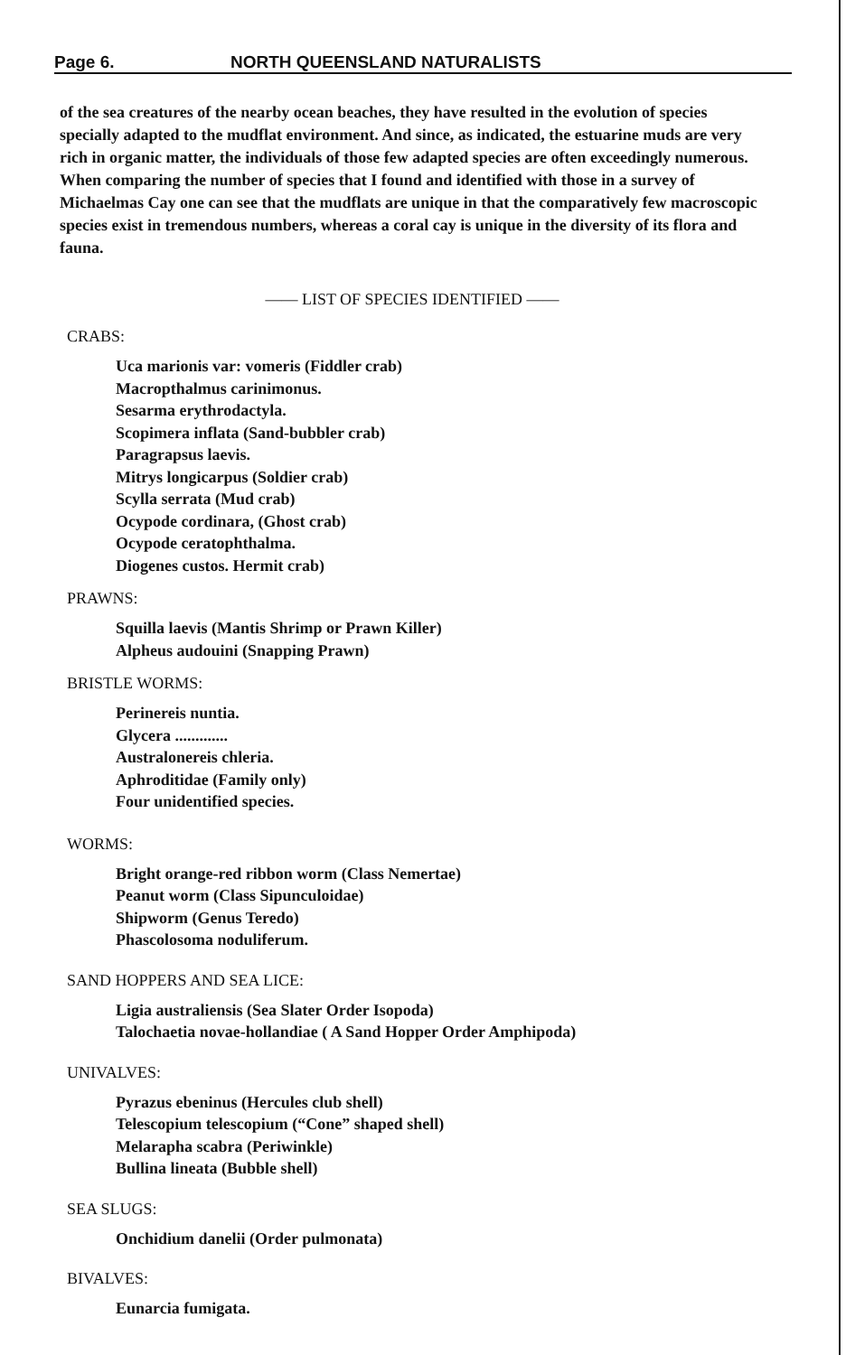Page 6. NORTH QUEENSLAND NATURALISTS
of the sea creatures of the nearby ocean beaches, they have resulted in the evolution of species specially adapted to the mudflat environment. And since, as indicated, the estuarine muds are very rich in organic matter, the individuals of those few adapted species are often exceedingly numerous. When comparing the number of species that I found and identified with those in a survey of Michaelmas Cay one can see that the mudflats are unique in that the comparatively few macroscopic species exist in tremendous numbers, whereas a coral cay is unique in the diversity of its flora and fauna.
—— LIST OF SPECIES IDENTIFIED ——
CRABS:
Uca marionis var: vomeris (Fiddler crab)
Macropthalmus carinimonus.
Sesarma erythrodactyla.
Scopimera inflata (Sand-bubbler crab)
Paragrapsus laevis.
Mitrys longicarpus (Soldier crab)
Scylla serrata (Mud crab)
Ocypode cordinara, (Ghost crab)
Ocypode ceratophthalma.
Diogenes custos. Hermit crab)
PRAWNS:
Squilla laevis (Mantis Shrimp or Prawn Killer)
Alpheus audouini (Snapping Prawn)
BRISTLE WORMS:
Perinereis nuntia.
Glycera .............
Australonereis chleria.
Aphroditidae (Family only)
Four unidentified species.
WORMS:
Bright orange-red ribbon worm (Class Nemertae)
Peanut worm (Class Sipunculoidae)
Shipworm (Genus Teredo)
Phascolosoma noduliferum.
SAND HOPPERS AND SEA LICE:
Ligia australiensis (Sea Slater Order Isopoda)
Talochaetia novae-hollandiae ( A Sand Hopper Order Amphipoda)
UNIVALVES:
Pyrazus ebeninus (Hercules club shell)
Telescopium telescopium (“Cone” shaped shell)
Melarapha scabra (Periwinkle)
Bullina lineata (Bubble shell)
SEA SLUGS:
Onchidium danelii (Order pulmonata)
BIVALVES:
Eunarcia fumigata.